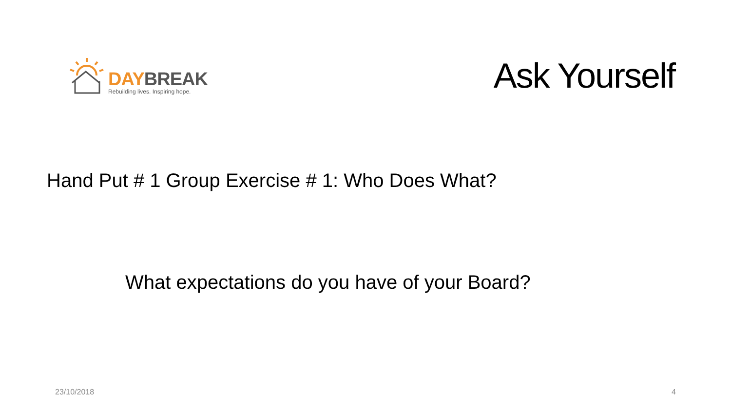DAY BREAK
Rebuilding lives. Inspiring hope.
Ask Yourself
Hand Put # 1 Group Exercise # 1: Who Does What?
What expectations do you have of your Board?
23/10/2018 4